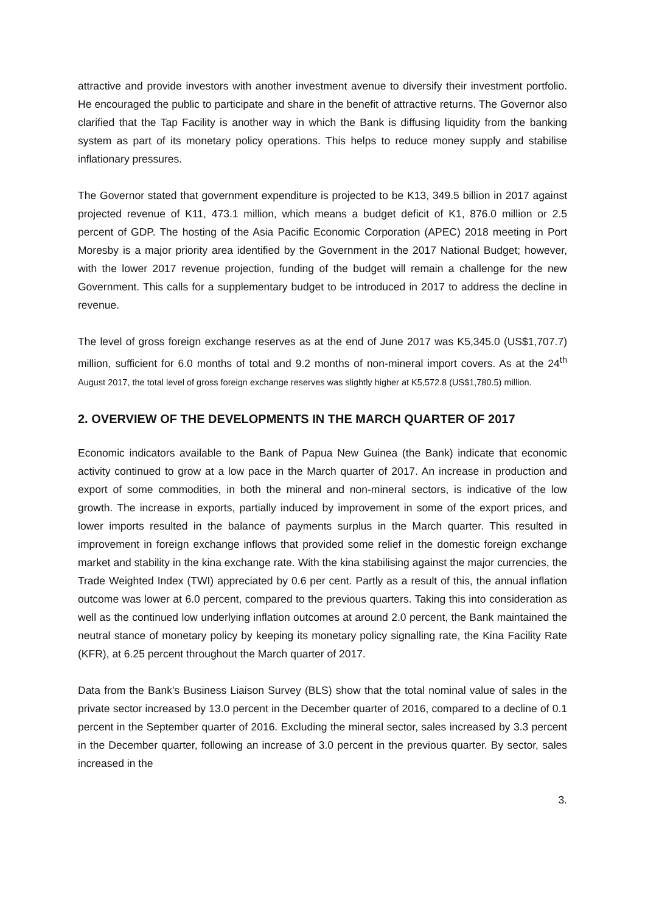attractive and provide investors with another investment avenue to diversify their investment portfolio. He encouraged the public to participate and share in the benefit of attractive returns. The Governor also clarified that the Tap Facility is another way in which the Bank is diffusing liquidity from the banking system as part of its monetary policy operations. This helps to reduce money supply and stabilise inflationary pressures.
The Governor stated that government expenditure is projected to be K13, 349.5 billion in 2017 against projected revenue of K11, 473.1 million, which means a budget deficit of K1, 876.0 million or 2.5 percent of GDP. The hosting of the Asia Pacific Economic Corporation (APEC) 2018 meeting in Port Moresby is a major priority area identified by the Government in the 2017 National Budget; however, with the lower 2017 revenue projection, funding of the budget will remain a challenge for the new Government. This calls for a supplementary budget to be introduced in 2017 to address the decline in revenue.
The level of gross foreign exchange reserves as at the end of June 2017 was K5,345.0 (US$1,707.7) million, sufficient for 6.0 months of total and 9.2 months of non-mineral import covers. As at the 24<sup>th</sup> August 2017, the total level of gross foreign exchange reserves was slightly higher at K5,572.8 (US$1,780.5) million.
2. OVERVIEW OF THE DEVELOPMENTS IN THE MARCH QUARTER OF 2017
Economic indicators available to the Bank of Papua New Guinea (the Bank) indicate that economic activity continued to grow at a low pace in the March quarter of 2017. An increase in production and export of some commodities, in both the mineral and non-mineral sectors, is indicative of the low growth. The increase in exports, partially induced by improvement in some of the export prices, and lower imports resulted in the balance of payments surplus in the March quarter. This resulted in improvement in foreign exchange inflows that provided some relief in the domestic foreign exchange market and stability in the kina exchange rate. With the kina stabilising against the major currencies, the Trade Weighted Index (TWI) appreciated by 0.6 per cent. Partly as a result of this, the annual inflation outcome was lower at 6.0 percent, compared to the previous quarters. Taking this into consideration as well as the continued low underlying inflation outcomes at around 2.0 percent, the Bank maintained the neutral stance of monetary policy by keeping its monetary policy signalling rate, the Kina Facility Rate (KFR), at 6.25 percent throughout the March quarter of 2017.
Data from the Bank's Business Liaison Survey (BLS) show that the total nominal value of sales in the private sector increased by 13.0 percent in the December quarter of 2016, compared to a decline of 0.1 percent in the September quarter of 2016. Excluding the mineral sector, sales increased by 3.3 percent in the December quarter, following an increase of 3.0 percent in the previous quarter. By sector, sales increased in the
3.